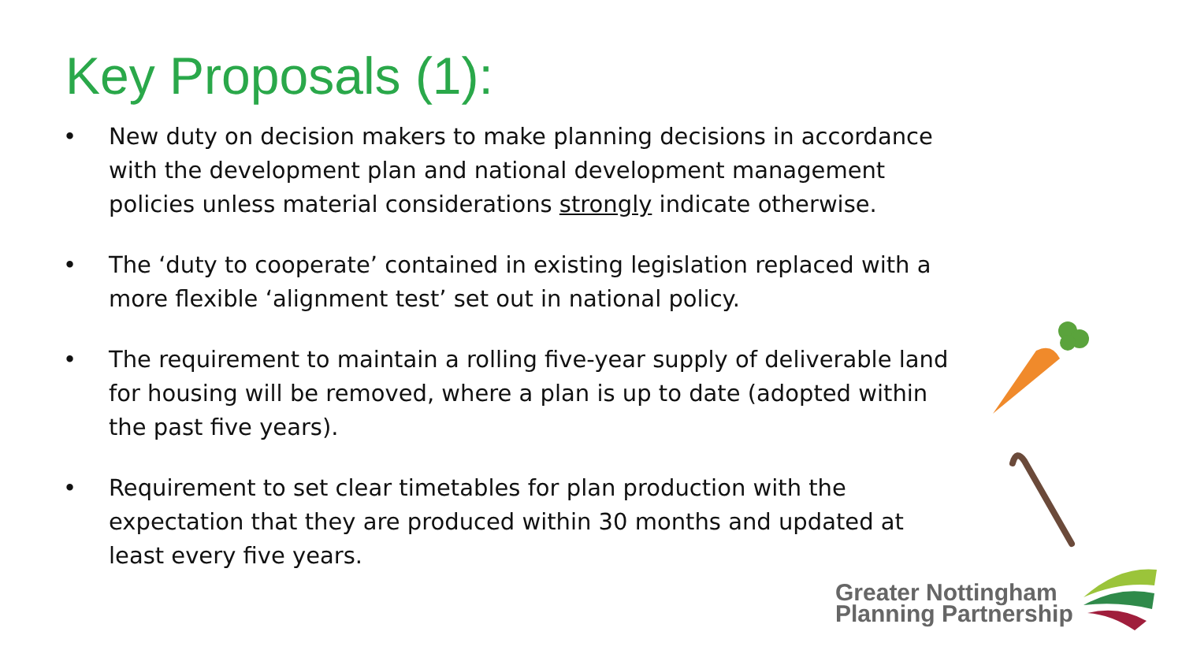Key Proposals (1):
• New duty on decision makers to make planning decisions in accordance with the development plan and national development management policies unless material considerations strongly indicate otherwise.
• The ‘duty to cooperate’ contained in existing legislation replaced with a more flexible ‘alignment test’ set out in national policy.
• The requirement to maintain a rolling five-year supply of deliverable land for housing will be removed, where a plan is up to date (adopted within the past five years).
• Requirement to set clear timetables for plan production with the expectation that they are produced within 30 months and updated at least every five years.
Greater Nottingham
Planning Partnership